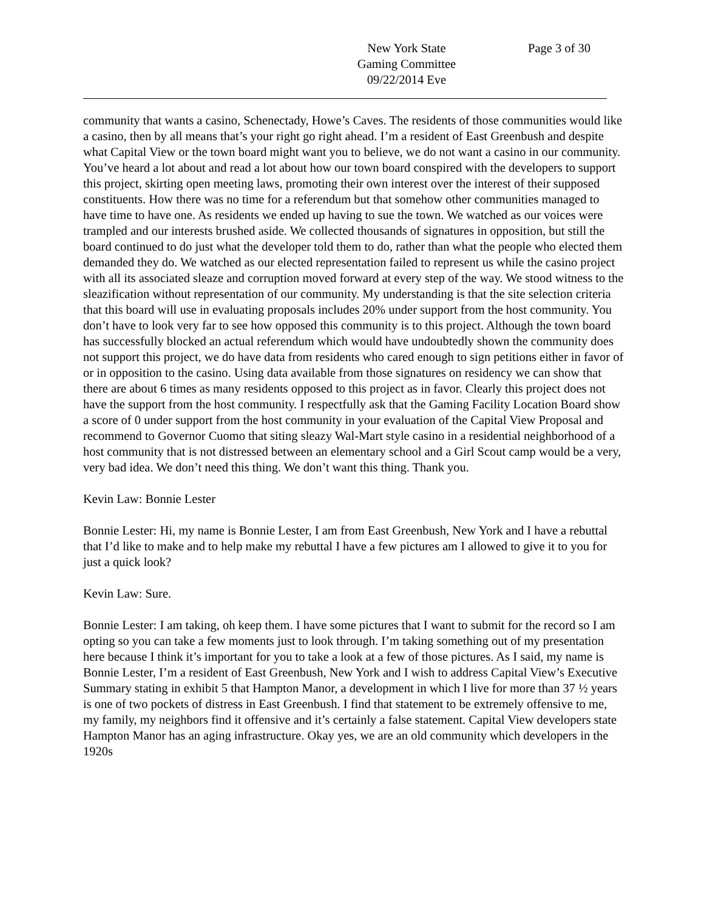New York State
Gaming Committee
09/22/2014 Eve
Page 3 of 30
community that wants a casino, Schenectady, Howe’s Caves. The residents of those communities would like a casino, then by all means that’s your right go right ahead. I’m a resident of East Greenbush and despite what Capital View or the town board might want you to believe, we do not want a casino in our community. You’ve heard a lot about and read a lot about how our town board conspired with the developers to support this project, skirting open meeting laws, promoting their own interest over the interest of their supposed constituents. How there was no time for a referendum but that somehow other communities managed to have time to have one. As residents we ended up having to sue the town. We watched as our voices were trampled and our interests brushed aside. We collected thousands of signatures in opposition, but still the board continued to do just what the developer told them to do, rather than what the people who elected them demanded they do. We watched as our elected representation failed to represent us while the casino project with all its associated sleaze and corruption moved forward at every step of the way. We stood witness to the sleazification without representation of our community. My understanding is that the site selection criteria that this board will use in evaluating proposals includes 20% under support from the host community. You don’t have to look very far to see how opposed this community is to this project. Although the town board has successfully blocked an actual referendum which would have undoubtedly shown the community does not support this project, we do have data from residents who cared enough to sign petitions either in favor of or in opposition to the casino. Using data available from those signatures on residency we can show that there are about 6 times as many residents opposed to this project as in favor. Clearly this project does not have the support from the host community. I respectfully ask that the Gaming Facility Location Board show a score of 0 under support from the host community in your evaluation of the Capital View Proposal and recommend to Governor Cuomo that siting sleazy Wal-Mart style casino in a residential neighborhood of a host community that is not distressed between an elementary school and a Girl Scout camp would be a very, very bad idea. We don’t need this thing. We don’t want this thing. Thank you.
Kevin Law: Bonnie Lester
Bonnie Lester: Hi, my name is Bonnie Lester, I am from East Greenbush, New York and I have a rebuttal that I’d like to make and to help make my rebuttal I have a few pictures am I allowed to give it to you for just a quick look?
Kevin Law: Sure.
Bonnie Lester: I am taking, oh keep them. I have some pictures that I want to submit for the record so I am opting so you can take a few moments just to look through. I’m taking something out of my presentation here because I think it’s important for you to take a look at a few of those pictures. As I said, my name is Bonnie Lester, I’m a resident of East Greenbush, New York and I wish to address Capital View’s Executive Summary stating in exhibit 5 that Hampton Manor, a development in which I live for more than 37 ½ years is one of two pockets of distress in East Greenbush. I find that statement to be extremely offensive to me, my family, my neighbors find it offensive and it’s certainly a false statement. Capital View developers state Hampton Manor has an aging infrastructure. Okay yes, we are an old community which developers in the 1920s